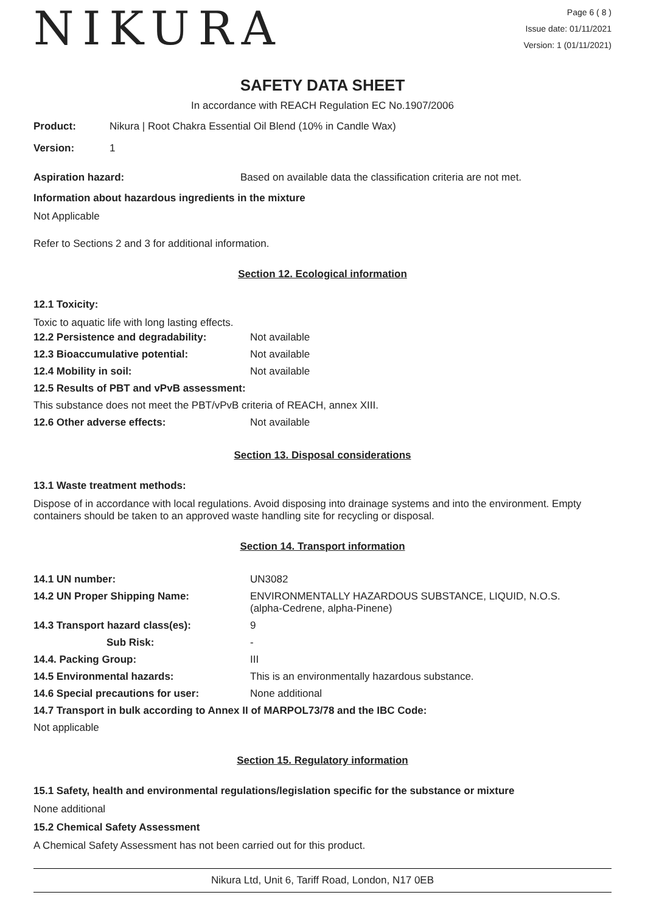NIKURA
Page 6 ( 8 )
Issue date: 01/11/2021
Version: 1 (01/11/2021)
SAFETY DATA SHEET
In accordance with REACH Regulation EC No.1907/2006
| Product: | Nikura / Root Chakra Essential Oil Blend (10% in Candle Wax) |
| Version: | 1 |
| Aspiration hazard: | Based on available data the classification criteria are not met. |
Information about hazardous ingredients in the mixture
Not Applicable
Refer to Sections 2 and 3 for additional information.
Section 12. Ecological information
12.1 Toxicity:
Toxic to aquatic life with long lasting effects.
| 12.2 Persistence and degradability: | Not available |
| 12.3 Bioaccumulative potential: | Not available |
| 12.4 Mobility in soil: | Not available |
| 12.5 Results of PBT and vPvB assessment: | |
| This substance does not meet the PBT/vPvB criteria of REACH, annex XIII. | |
| 12.6 Other adverse effects: | Not available |
Section 13. Disposal considerations
13.1 Waste treatment methods:
Dispose of in accordance with local regulations. Avoid disposing into drainage systems and into the environment. Empty containers should be taken to an approved waste handling site for recycling or disposal.
Section 14. Transport information
| 14.1 UN number: | UN3082 |
| 14.2 UN Proper Shipping Name: | ENVIRONMENTALLY HAZARDOUS SUBSTANCE, LIQUID, N.O.S. (alpha-Cedrene, alpha-Pinene) |
| 14.3 Transport hazard class(es): | 9 |
| Sub Risk: | - |
| 14.4. Packing Group: | III |
| 14.5 Environmental hazards: | This is an environmentally hazardous substance. |
| 14.6 Special precautions for user: | None additional |
| 14.7 Transport in bulk according to Annex II of MARPOL73/78 and the IBC Code: | |
| Not applicable | |
Section 15. Regulatory information
15.1 Safety, health and environmental regulations/legislation specific for the substance or mixture
None additional
15.2 Chemical Safety Assessment
A Chemical Safety Assessment has not been carried out for this product.
Nikura Ltd, Unit 6, Tariff Road, London, N17 0EB